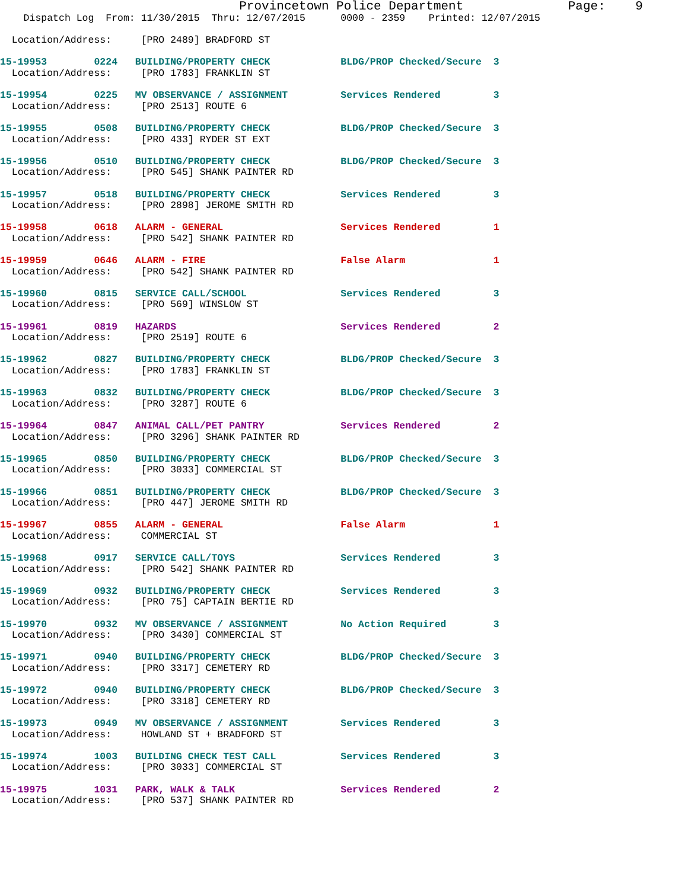Provincetown Police Department              Page:    9
    Dispatch Log  From: 11/30/2015  Thru: 12/07/2015      0000 - 2359    Printed: 12/07/2015

  Location/Address:     [PRO 2489] BRADFORD ST

15-19953        0224   BUILDING/PROPERTY CHECK            BLDG/PROP Checked/Secure  3
  Location/Address:     [PRO 1783] FRANKLIN ST

15-19954        0225   MV OBSERVANCE / ASSIGNMENT         Services Rendered         3
  Location/Address:     [PRO 2513] ROUTE 6

15-19955        0508   BUILDING/PROPERTY CHECK            BLDG/PROP Checked/Secure  3
  Location/Address:     [PRO 433] RYDER ST EXT

15-19956        0510   BUILDING/PROPERTY CHECK            BLDG/PROP Checked/Secure  3
  Location/Address:     [PRO 545] SHANK PAINTER RD

15-19957        0518   BUILDING/PROPERTY CHECK            Services Rendered         3
  Location/Address:     [PRO 2898] JEROME SMITH RD

15-19958        0618   ALARM - GENERAL                    Services Rendered         1
  Location/Address:     [PRO 542] SHANK PAINTER RD

15-19959        0646   ALARM - FIRE                       False Alarm               1
  Location/Address:     [PRO 542] SHANK PAINTER RD

15-19960        0815   SERVICE CALL/SCHOOL                Services Rendered         3
  Location/Address:     [PRO 569] WINSLOW ST

15-19961        0819   HAZARDS                            Services Rendered         2
  Location/Address:     [PRO 2519] ROUTE 6

15-19962        0827   BUILDING/PROPERTY CHECK            BLDG/PROP Checked/Secure  3
  Location/Address:     [PRO 1783] FRANKLIN ST

15-19963        0832   BUILDING/PROPERTY CHECK            BLDG/PROP Checked/Secure  3
  Location/Address:     [PRO 3287] ROUTE 6

15-19964        0847   ANIMAL CALL/PET PANTRY             Services Rendered         2
  Location/Address:     [PRO 3296] SHANK PAINTER RD

15-19965        0850   BUILDING/PROPERTY CHECK            BLDG/PROP Checked/Secure  3
  Location/Address:     [PRO 3033] COMMERCIAL ST

15-19966        0851   BUILDING/PROPERTY CHECK            BLDG/PROP Checked/Secure  3
  Location/Address:     [PRO 447] JEROME SMITH RD

15-19967        0855   ALARM - GENERAL                    False Alarm               1
  Location/Address:     COMMERCIAL ST

15-19968        0917   SERVICE CALL/TOYS                  Services Rendered         3
  Location/Address:     [PRO 542] SHANK PAINTER RD

15-19969        0932   BUILDING/PROPERTY CHECK            Services Rendered         3
  Location/Address:     [PRO 75] CAPTAIN BERTIE RD

15-19970        0932   MV OBSERVANCE / ASSIGNMENT         No Action Required        3
  Location/Address:     [PRO 3430] COMMERCIAL ST

15-19971        0940   BUILDING/PROPERTY CHECK            BLDG/PROP Checked/Secure  3
  Location/Address:     [PRO 3317] CEMETERY RD

15-19972        0940   BUILDING/PROPERTY CHECK            BLDG/PROP Checked/Secure  3
  Location/Address:     [PRO 3318] CEMETERY RD

15-19973        0949   MV OBSERVANCE / ASSIGNMENT         Services Rendered         3
  Location/Address:     HOWLAND ST + BRADFORD ST

15-19974        1003   BUILDING CHECK TEST CALL           Services Rendered         3
  Location/Address:     [PRO 3033] COMMERCIAL ST

15-19975        1031   PARK, WALK & TALK                  Services Rendered         2
  Location/Address:     [PRO 537] SHANK PAINTER RD